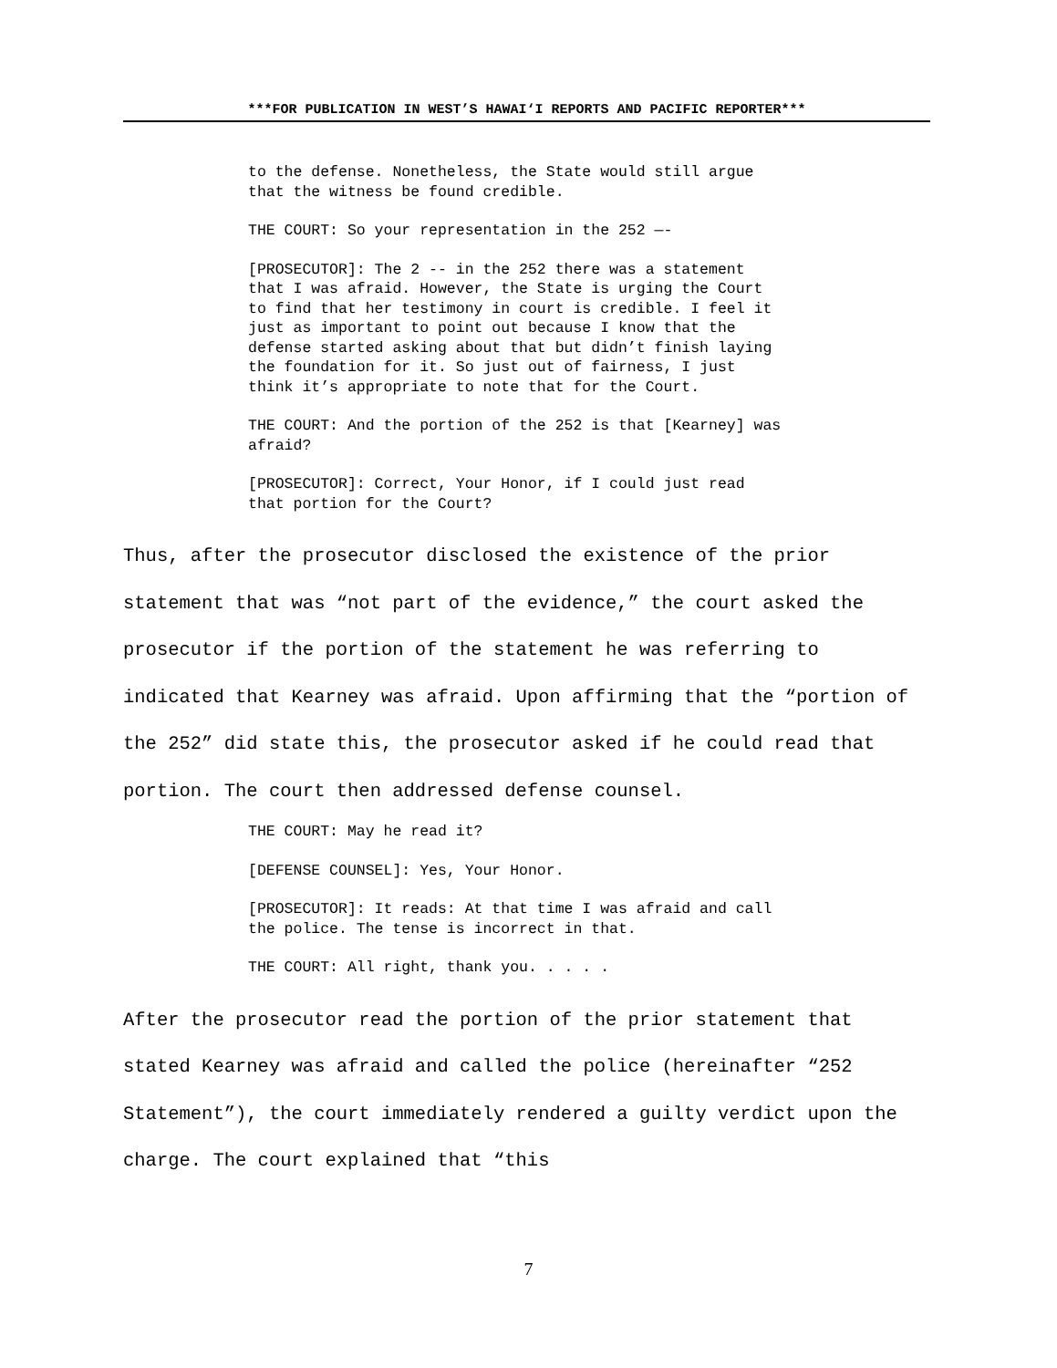***FOR PUBLICATION IN WEST’S HAWAI‘I REPORTS AND PACIFIC REPORTER***
to the defense. Nonetheless, the State would still argue that the witness be found credible.
THE COURT: So your representation in the 252 —-
[PROSECUTOR]: The 2 -- in the 252 there was a statement that I was afraid. However, the State is urging the Court to find that her testimony in court is credible. I feel it just as important to point out because I know that the defense started asking about that but didn’t finish laying the foundation for it. So just out of fairness, I just think it’s appropriate to note that for the Court.
THE COURT: And the portion of the 252 is that [Kearney] was afraid?
[PROSECUTOR]: Correct, Your Honor, if I could just read that portion for the Court?
Thus, after the prosecutor disclosed the existence of the prior statement that was “not part of the evidence,” the court asked the prosecutor if the portion of the statement he was referring to indicated that Kearney was afraid. Upon affirming that the “portion of the 252” did state this, the prosecutor asked if he could read that portion. The court then addressed defense counsel.
THE COURT: May he read it?
[DEFENSE COUNSEL]: Yes, Your Honor.
[PROSECUTOR]: It reads: At that time I was afraid and call the police. The tense is incorrect in that.
THE COURT: All right, thank you. . . . .
After the prosecutor read the portion of the prior statement that stated Kearney was afraid and called the police (hereinafter “252 Statement”), the court immediately rendered a guilty verdict upon the charge. The court explained that “this
7